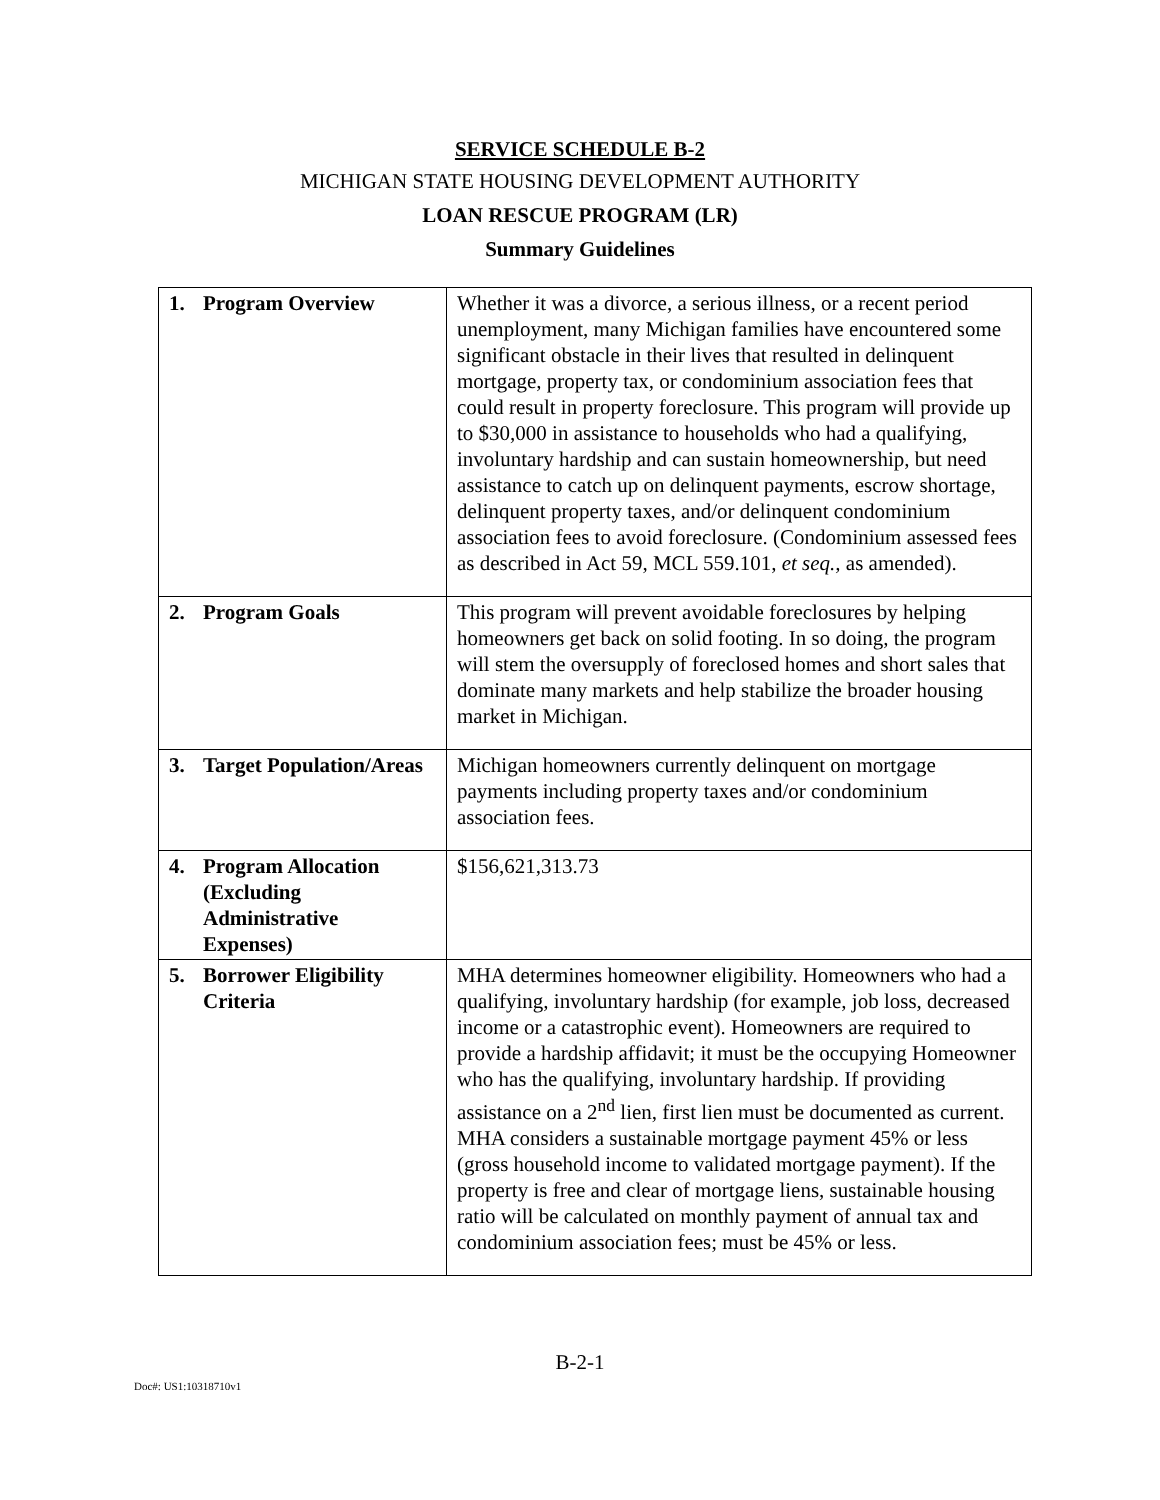SERVICE SCHEDULE B-2
MICHIGAN STATE HOUSING DEVELOPMENT AUTHORITY
LOAN RESCUE PROGRAM (LR)
Summary Guidelines
| 1. Program Overview | Whether it was a divorce, a serious illness, or a recent period unemployment, many Michigan families have encountered some significant obstacle in their lives that resulted in delinquent mortgage, property tax, or condominium association fees that could result in property foreclosure. This program will provide up to $30,000 in assistance to households who had a qualifying, involuntary hardship and can sustain homeownership, but need assistance to catch up on delinquent payments, escrow shortage, delinquent property taxes, and/or delinquent condominium association fees to avoid foreclosure. (Condominium assessed fees as described in Act 59, MCL 559.101, et seq., as amended). |
| 2. Program Goals | This program will prevent avoidable foreclosures by helping homeowners get back on solid footing. In so doing, the program will stem the oversupply of foreclosed homes and short sales that dominate many markets and help stabilize the broader housing market in Michigan. |
| 3. Target Population/Areas | Michigan homeowners currently delinquent on mortgage payments including property taxes and/or condominium association fees. |
| 4. Program Allocation (Excluding Administrative Expenses) | $156,621,313.73 |
| 5. Borrower Eligibility Criteria | MHA determines homeowner eligibility. Homeowners who had a qualifying, involuntary hardship (for example, job loss, decreased income or a catastrophic event). Homeowners are required to provide a hardship affidavit; it must be the occupying Homeowner who has the qualifying, involuntary hardship. If providing assistance on a 2<sup>nd</sup> lien, first lien must be documented as current. MHA considers a sustainable mortgage payment 45% or less (gross household income to validated mortgage payment). If the property is free and clear of mortgage liens, sustainable housing ratio will be calculated on monthly payment of annual tax and condominium association fees; must be 45% or less. |
B-2-1
Doc#: US1:10318710v1